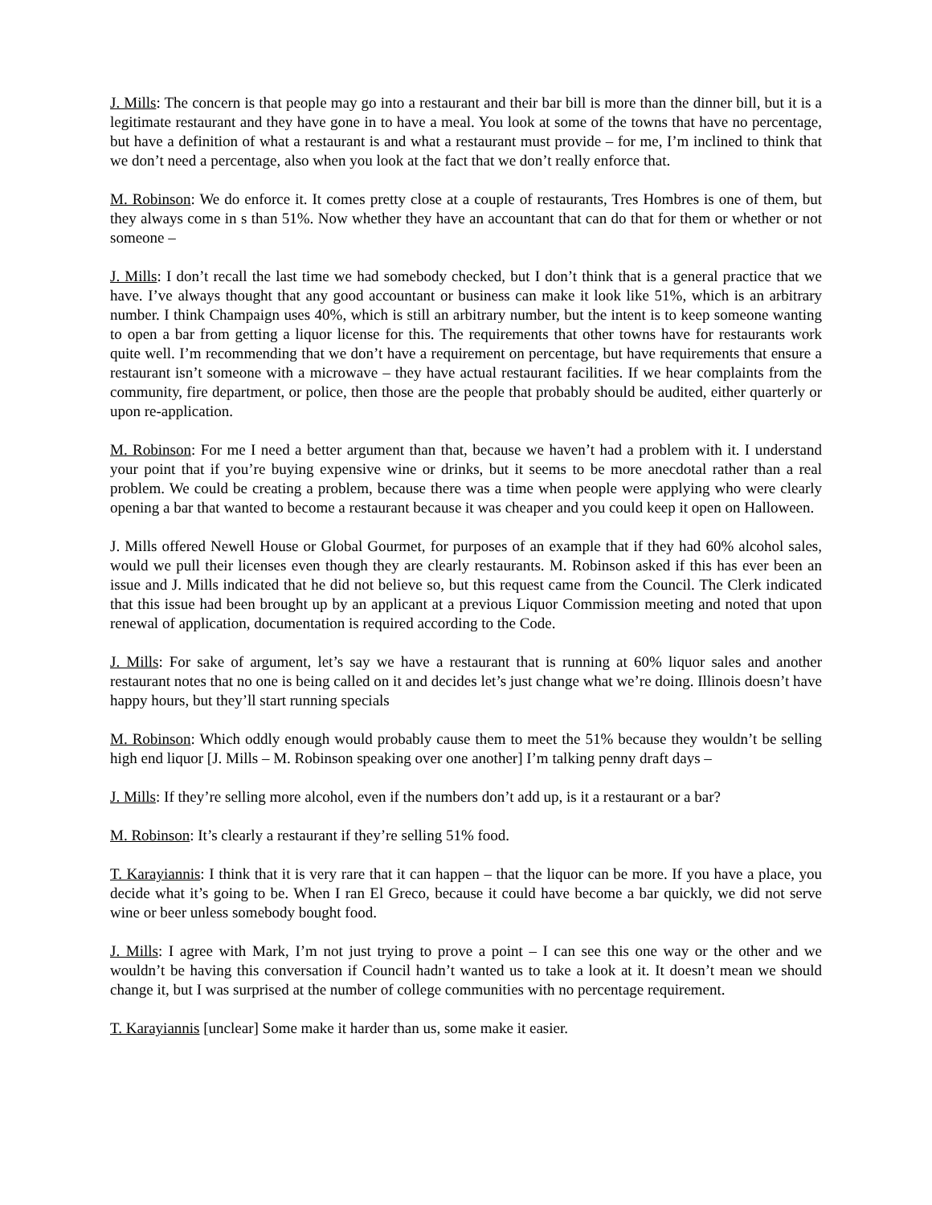J. Mills: The concern is that people may go into a restaurant and their bar bill is more than the dinner bill, but it is a legitimate restaurant and they have gone in to have a meal. You look at some of the towns that have no percentage, but have a definition of what a restaurant is and what a restaurant must provide – for me, I’m inclined to think that we don’t need a percentage, also when you look at the fact that we don’t really enforce that.
M. Robinson: We do enforce it. It comes pretty close at a couple of restaurants, Tres Hombres is one of them, but they always come in s than 51%. Now whether they have an accountant that can do that for them or whether or not someone –
J. Mills: I don’t recall the last time we had somebody checked, but I don’t think that is a general practice that we have. I’ve always thought that any good accountant or business can make it look like 51%, which is an arbitrary number. I think Champaign uses 40%, which is still an arbitrary number, but the intent is to keep someone wanting to open a bar from getting a liquor license for this. The requirements that other towns have for restaurants work quite well. I’m recommending that we don’t have a requirement on percentage, but have requirements that ensure a restaurant isn’t someone with a microwave – they have actual restaurant facilities. If we hear complaints from the community, fire department, or police, then those are the people that probably should be audited, either quarterly or upon re-application.
M. Robinson: For me I need a better argument than that, because we haven’t had a problem with it. I understand your point that if you’re buying expensive wine or drinks, but it seems to be more anecdotal rather than a real problem. We could be creating a problem, because there was a time when people were applying who were clearly opening a bar that wanted to become a restaurant because it was cheaper and you could keep it open on Halloween.
J. Mills offered Newell House or Global Gourmet, for purposes of an example that if they had 60% alcohol sales, would we pull their licenses even though they are clearly restaurants. M. Robinson asked if this has ever been an issue and J. Mills indicated that he did not believe so, but this request came from the Council. The Clerk indicated that this issue had been brought up by an applicant at a previous Liquor Commission meeting and noted that upon renewal of application, documentation is required according to the Code.
J. Mills: For sake of argument, let’s say we have a restaurant that is running at 60% liquor sales and another restaurant notes that no one is being called on it and decides let’s just change what we’re doing. Illinois doesn’t have happy hours, but they’ll start running specials
M. Robinson: Which oddly enough would probably cause them to meet the 51% because they wouldn’t be selling high end liquor [J. Mills – M. Robinson speaking over one another] I’m talking penny draft days –
J. Mills: If they’re selling more alcohol, even if the numbers don’t add up, is it a restaurant or a bar?
M. Robinson: It’s clearly a restaurant if they’re selling 51% food.
T. Karayiannis: I think that it is very rare that it can happen – that the liquor can be more. If you have a place, you decide what it’s going to be. When I ran El Greco, because it could have become a bar quickly, we did not serve wine or beer unless somebody bought food.
J. Mills: I agree with Mark, I’m not just trying to prove a point – I can see this one way or the other and we wouldn’t be having this conversation if Council hadn’t wanted us to take a look at it. It doesn’t mean we should change it, but I was surprised at the number of college communities with no percentage requirement.
T. Karayiannis [unclear] Some make it harder than us, some make it easier.